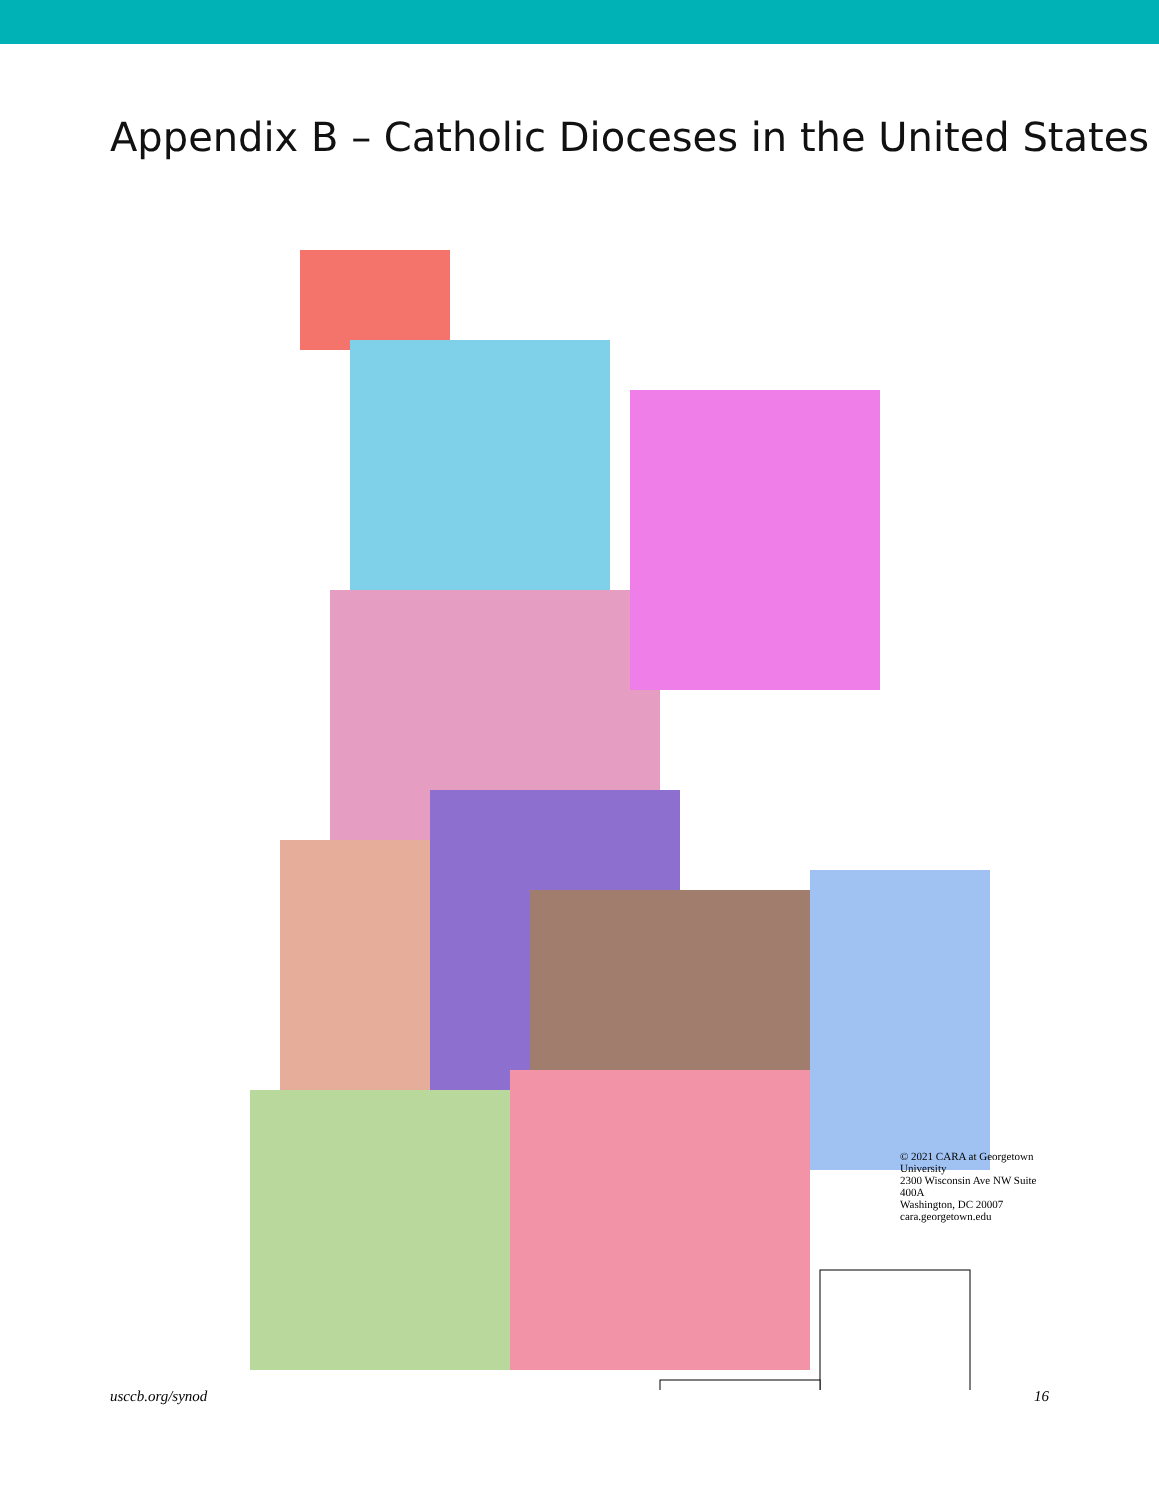Appendix B – Catholic Dioceses in the United States
© 2021 CARA at Georgetown University
2300 Wisconsin Ave NW Suite 400A
Washington, DC 20007
cara.georgetown.edu
usccb.org/synod 16